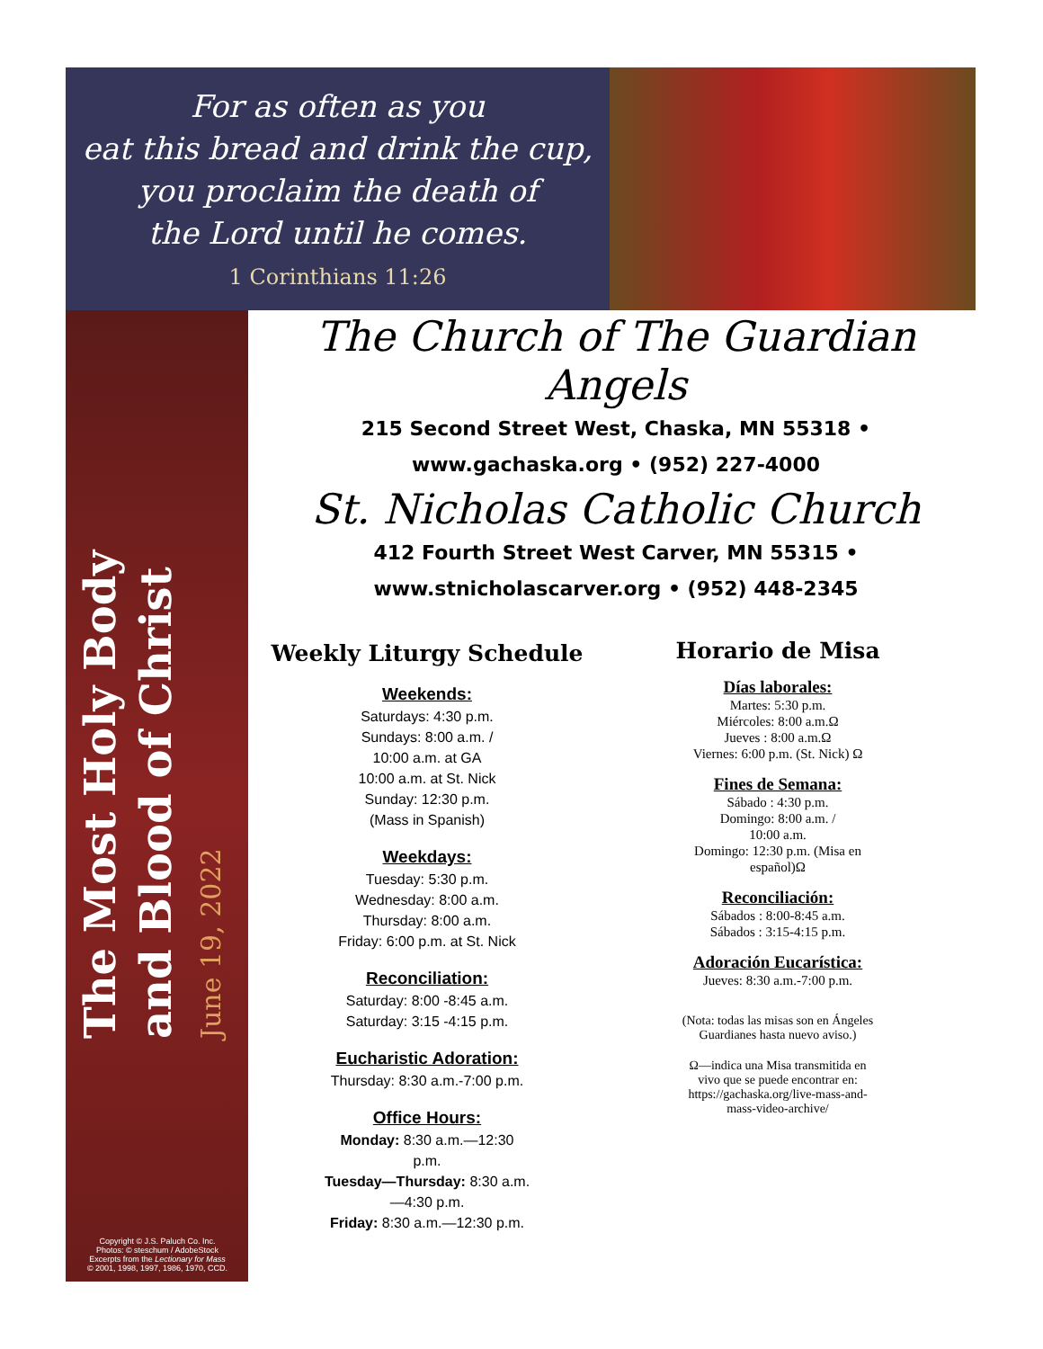For as often as you
eat this bread and drink the cup,
you proclaim the death of
the Lord until he comes.
1 Corinthians 11:26
The Most Holy Body and Blood of Christ June 19, 2022
Copyright © J.S. Paluch Co. Inc.
Photos: © steschum / AdobeStock
Excerpts from the Lectionary for Mass
© 2001, 1998, 1997, 1986, 1970, CCD.
The Church of The Guardian Angels
215 Second Street West, Chaska, MN 55318 •
www.gachaska.org • (952) 227-4000
St. Nicholas Catholic Church
412 Fourth Street West Carver, MN 55315 •
www.stnicholascarver.org • (952) 448-2345
Weekly Liturgy Schedule
Weekends:
Saturdays: 4:30 p.m.
Sundays: 8:00 a.m. /
10:00 a.m. at GA
10:00 a.m. at St. Nick
Sunday: 12:30 p.m.
(Mass in Spanish)
Weekdays:
Tuesday: 5:30 p.m.
Wednesday: 8:00 a.m.
Thursday: 8:00 a.m.
Friday: 6:00 p.m. at St. Nick
Reconciliation:
Saturday: 8:00 -8:45 a.m.
Saturday: 3:15 -4:15 p.m.
Eucharistic Adoration:
Thursday: 8:30 a.m.-7:00 p.m.
Office Hours:
Monday: 8:30 a.m.—12:30
p.m.
Tuesday—Thursday: 8:30 a.m.
—4:30 p.m.
Friday: 8:30 a.m.—12:30 p.m.
Horario de Misa
Días laborales:
Martes: 5:30 p.m.
Miércoles: 8:00 a.m.Ω
Jueves : 8:00 a.m.Ω
Viernes: 6:00 p.m. (St. Nick) Ω
Fines de Semana:
Sábado : 4:30 p.m.
Domingo: 8:00 a.m. /
10:00 a.m.
Domingo: 12:30 p.m. (Misa en
español)Ω
Reconciliación:
Sábados : 8:00-8:45 a.m.
Sábados : 3:15-4:15 p.m.
Adoración Eucarística:
Jueves: 8:30 a.m.-7:00 p.m.
(Nota: todas las misas son en Ángeles
Guardianes hasta nuevo aviso.)
Ω—indica una Misa transmitida en
vivo que se puede encontrar en:
https://gachaska.org/live-mass-and-
mass-video-archive/